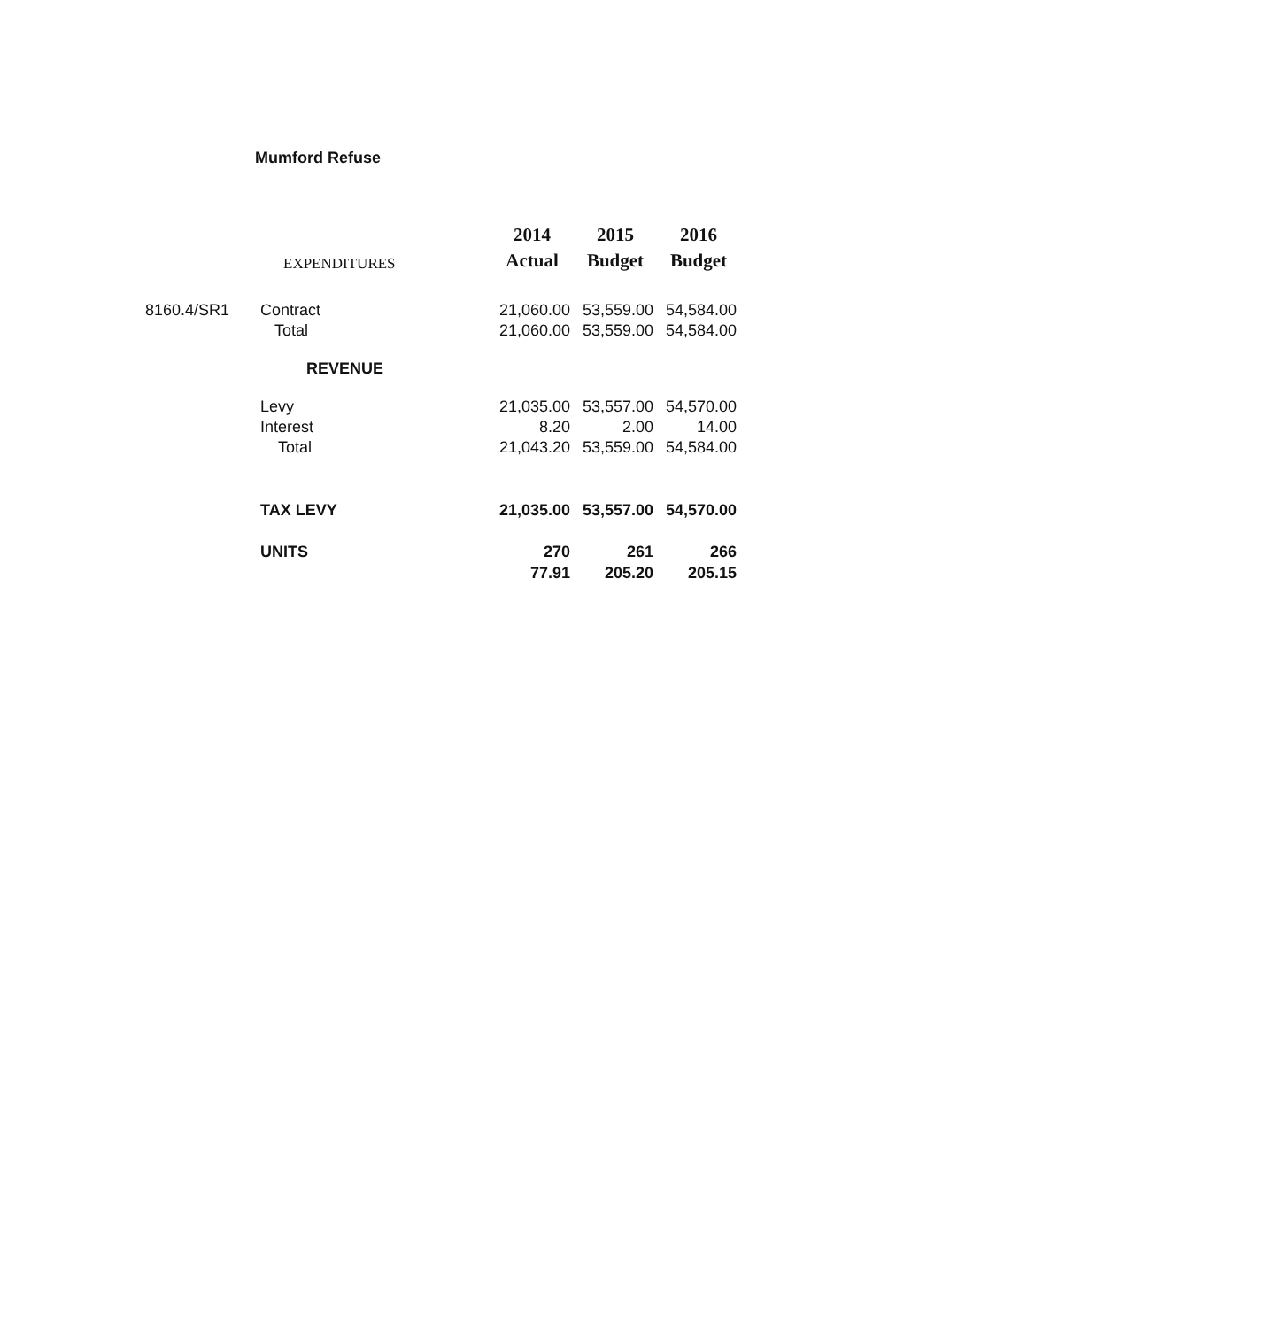Mumford Refuse
| | EXPENDITURES | 2014 Actual | 2015 Budget | 2016 Budget |
| 8160.4/SR1 | Contract | 21,060.00 | 53,559.00 | 54,584.00 |
| | Total | 21,060.00 | 53,559.00 | 54,584.00 |
| | REVENUE | | | |
| | Levy | 21,035.00 | 53,557.00 | 54,570.00 |
| | Interest | 8.20 | 2.00 | 14.00 |
| | Total | 21,043.20 | 53,559.00 | 54,584.00 |
| | TAX LEVY | 21,035.00 | 53,557.00 | 54,570.00 |
| | UNITS | 270 | 261 | 266 |
| | | 77.91 | 205.20 | 205.15 |